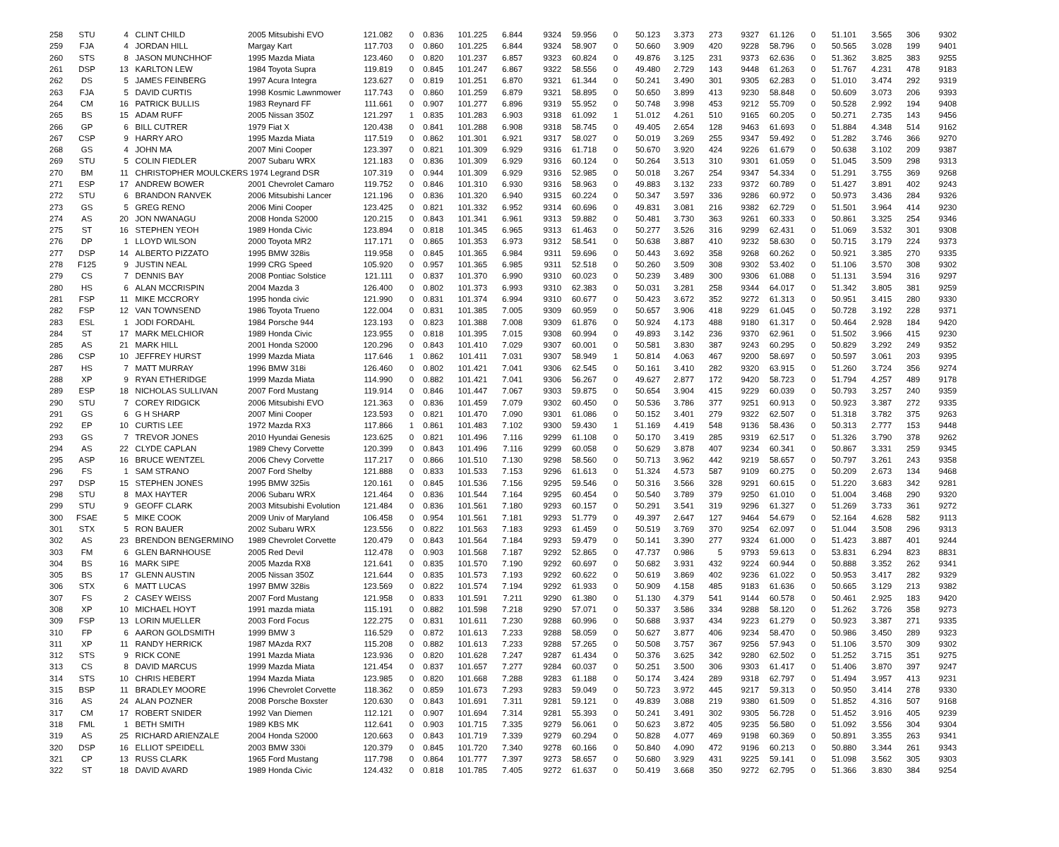| 258 | STU | 4 | CLINT CHILD | 2005 Mitsubishi EVO | 121.082 | 0 | 0.836 | 101.225 | 6.844 | 9324 | 59.956 | 0 | 50.123 | 3.373 | 273 | 9327 | 61.126 | 0 | 51.101 | 3.565 | 306 | 9302 |
| 259 | FJA | 4 | JORDAN HILL | Margay Kart | 117.703 | 0 | 0.860 | 101.225 | 6.844 | 9324 | 58.907 | 0 | 50.660 | 3.909 | 420 | 9228 | 58.796 | 0 | 50.565 | 3.028 | 199 | 9401 |
| 260 | STS | 8 | JASON MUNCHHOF | 1995 Mazda Miata | 123.460 | 0 | 0.820 | 101.237 | 6.857 | 9323 | 60.824 | 0 | 49.876 | 3.125 | 231 | 9373 | 62.636 | 0 | 51.362 | 3.825 | 383 | 9255 |
| 261 | DSP | 13 | KARLTON LEW | 1984 Toyota Supra | 119.819 | 0 | 0.845 | 101.247 | 6.867 | 9322 | 58.556 | 0 | 49.480 | 2.729 | 143 | 9448 | 61.263 | 0 | 51.767 | 4.231 | 478 | 9183 |
| 262 | DS | 5 | JAMES FEINBERG | 1997 Acura Integra | 123.627 | 0 | 0.819 | 101.251 | 6.870 | 9321 | 61.344 | 0 | 50.241 | 3.490 | 301 | 9305 | 62.283 | 0 | 51.010 | 3.474 | 292 | 9319 |
| 263 | FJA | 5 | DAVID CURTIS | 1998 Kosmic Lawnmower | 117.743 | 0 | 0.860 | 101.259 | 6.879 | 9321 | 58.895 | 0 | 50.650 | 3.899 | 413 | 9230 | 58.848 | 0 | 50.609 | 3.073 | 206 | 9393 |
| 264 | CM | 16 | PATRICK BULLIS | 1983 Reynard FF | 111.661 | 0 | 0.907 | 101.277 | 6.896 | 9319 | 55.952 | 0 | 50.748 | 3.998 | 453 | 9212 | 55.709 | 0 | 50.528 | 2.992 | 194 | 9408 |
| 265 | BS | 15 | ADAM RUFF | 2005 Nissan 350Z | 121.297 | 1 | 0.835 | 101.283 | 6.903 | 9318 | 61.092 | 1 | 51.012 | 4.261 | 510 | 9165 | 60.205 | 0 | 50.271 | 2.735 | 143 | 9456 |
| 266 | GP | 6 | BILL CUTRER | 1979 Fiat X | 120.438 | 0 | 0.841 | 101.288 | 6.908 | 9318 | 58.745 | 0 | 49.405 | 2.654 | 128 | 9463 | 61.693 | 0 | 51.884 | 4.348 | 514 | 9162 |
| 267 | CSP | 9 | HARRY ARO | 1995 Mazda Miata | 117.519 | 0 | 0.862 | 101.301 | 6.921 | 9317 | 58.027 | 0 | 50.019 | 3.269 | 255 | 9347 | 59.492 | 0 | 51.282 | 3.746 | 366 | 9270 |
| 268 | GS | 4 | JOHN MA | 2007 Mini Cooper | 123.397 | 0 | 0.821 | 101.309 | 6.929 | 9316 | 61.718 | 0 | 50.670 | 3.920 | 424 | 9226 | 61.679 | 0 | 50.638 | 3.102 | 209 | 9387 |
| 269 | STU | 5 | COLIN FIEDLER | 2007 Subaru WRX | 121.183 | 0 | 0.836 | 101.309 | 6.929 | 9316 | 60.124 | 0 | 50.264 | 3.513 | 310 | 9301 | 61.059 | 0 | 51.045 | 3.509 | 298 | 9313 |
| 270 | BM | 11 | CHRISTOPHER MOULCKERS | 1974 Legrand DSR | 107.319 | 0 | 0.944 | 101.309 | 6.929 | 9316 | 52.985 | 0 | 50.018 | 3.267 | 254 | 9347 | 54.334 | 0 | 51.291 | 3.755 | 369 | 9268 |
| 271 | ESP | 17 | ANDREW BOWER | 2001 Chevrolet Camaro | 119.752 | 0 | 0.846 | 101.310 | 6.930 | 9316 | 58.963 | 0 | 49.883 | 3.132 | 233 | 9372 | 60.789 | 0 | 51.427 | 3.891 | 402 | 9243 |
| 272 | STU | 6 | BRANDON RANVEK | 2006 Mitsubishi Lancer | 121.196 | 0 | 0.836 | 101.320 | 6.940 | 9315 | 60.224 | 0 | 50.347 | 3.597 | 336 | 9286 | 60.972 | 0 | 50.973 | 3.436 | 284 | 9326 |
| 273 | GS | 5 | GREG RENO | 2006 Mini Cooper | 123.425 | 0 | 0.821 | 101.332 | 6.952 | 9314 | 60.696 | 0 | 49.831 | 3.081 | 216 | 9382 | 62.729 | 0 | 51.501 | 3.964 | 414 | 9230 |
| 274 | AS | 20 | JON NWANAGU | 2008 Honda S2000 | 120.215 | 0 | 0.843 | 101.341 | 6.961 | 9313 | 59.882 | 0 | 50.481 | 3.730 | 363 | 9261 | 60.333 | 0 | 50.861 | 3.325 | 254 | 9346 |
| 275 | ST | 16 | STEPHEN YEOH | 1989 Honda Civic | 123.894 | 0 | 0.818 | 101.345 | 6.965 | 9313 | 61.463 | 0 | 50.277 | 3.526 | 316 | 9299 | 62.431 | 0 | 51.069 | 3.532 | 301 | 9308 |
| 276 | DP | 1 | LLOYD WILSON | 2000 Toyota MR2 | 117.171 | 0 | 0.865 | 101.353 | 6.973 | 9312 | 58.541 | 0 | 50.638 | 3.887 | 410 | 9232 | 58.630 | 0 | 50.715 | 3.179 | 224 | 9373 |
| 277 | DSP | 14 | ALBERTO PIZZATO | 1995 BMW 328is | 119.958 | 0 | 0.845 | 101.365 | 6.984 | 9311 | 59.696 | 0 | 50.443 | 3.692 | 358 | 9268 | 60.262 | 0 | 50.921 | 3.385 | 270 | 9335 |
| 278 | F125 | 9 | JUSTIN NEAL | 1999 CRG Speed | 105.920 | 0 | 0.957 | 101.365 | 6.985 | 9311 | 52.518 | 0 | 50.260 | 3.509 | 308 | 9302 | 53.402 | 0 | 51.106 | 3.570 | 308 | 9302 |
| 279 | CS | 7 | DENNIS BAY | 2008 Pontiac Solstice | 121.111 | 0 | 0.837 | 101.370 | 6.990 | 9310 | 60.023 | 0 | 50.239 | 3.489 | 300 | 9306 | 61.088 | 0 | 51.131 | 3.594 | 316 | 9297 |
| 280 | HS | 6 | ALAN MCCRISPIN | 2004 Mazda 3 | 126.400 | 0 | 0.802 | 101.373 | 6.993 | 9310 | 62.383 | 0 | 50.031 | 3.281 | 258 | 9344 | 64.017 | 0 | 51.342 | 3.805 | 381 | 9259 |
| 281 | FSP | 11 | MIKE MCCRORY | 1995 honda civic | 121.990 | 0 | 0.831 | 101.374 | 6.994 | 9310 | 60.677 | 0 | 50.423 | 3.672 | 352 | 9272 | 61.313 | 0 | 50.951 | 3.415 | 280 | 9330 |
| 282 | FSP | 12 | VAN TOWNSEND | 1986 Toyota Trueno | 122.004 | 0 | 0.831 | 101.385 | 7.005 | 9309 | 60.959 | 0 | 50.657 | 3.906 | 418 | 9229 | 61.045 | 0 | 50.728 | 3.192 | 228 | 9371 |
| 283 | ESL | 1 | JODI FORDAHL | 1984 Porsche 944 | 123.193 | 0 | 0.823 | 101.388 | 7.008 | 9309 | 61.876 | 0 | 50.924 | 4.173 | 488 | 9180 | 61.317 | 0 | 50.464 | 2.928 | 184 | 9420 |
| 284 | ST | 17 | MARK MELCHIOR | 1989 Honda Civic | 123.955 | 0 | 0.818 | 101.395 | 7.015 | 9308 | 60.994 | 0 | 49.893 | 3.142 | 236 | 9370 | 62.961 | 0 | 51.502 | 3.966 | 415 | 9230 |
| 285 | AS | 21 | MARK HILL | 2001 Honda S2000 | 120.296 | 0 | 0.843 | 101.410 | 7.029 | 9307 | 60.001 | 0 | 50.581 | 3.830 | 387 | 9243 | 60.295 | 0 | 50.829 | 3.292 | 249 | 9352 |
| 286 | CSP | 10 | JEFFREY HURST | 1999 Mazda Miata | 117.646 | 1 | 0.862 | 101.411 | 7.031 | 9307 | 58.949 | 1 | 50.814 | 4.063 | 467 | 9200 | 58.697 | 0 | 50.597 | 3.061 | 203 | 9395 |
| 287 | HS | 7 | MATT MURRAY | 1996 BMW 318i | 126.460 | 0 | 0.802 | 101.421 | 7.041 | 9306 | 62.545 | 0 | 50.161 | 3.410 | 282 | 9320 | 63.915 | 0 | 51.260 | 3.724 | 356 | 9274 |
| 288 | XP | 9 | RYAN ETHERIDGE | 1999 Mazda Miata | 114.990 | 0 | 0.882 | 101.421 | 7.041 | 9306 | 56.267 | 0 | 49.627 | 2.877 | 172 | 9420 | 58.723 | 0 | 51.794 | 4.257 | 489 | 9178 |
| 289 | ESP | 18 | NICHOLAS SULLIVAN | 2007 Ford Mustang | 119.914 | 0 | 0.846 | 101.447 | 7.067 | 9303 | 59.875 | 0 | 50.654 | 3.904 | 415 | 9229 | 60.039 | 0 | 50.793 | 3.257 | 240 | 9359 |
| 290 | STU | 7 | COREY RIDGICK | 2006 Mitsubishi EVO | 121.363 | 0 | 0.836 | 101.459 | 7.079 | 9302 | 60.450 | 0 | 50.536 | 3.786 | 377 | 9251 | 60.913 | 0 | 50.923 | 3.387 | 272 | 9335 |
| 291 | GS | 6 | G H SHARP | 2007 Mini Cooper | 123.593 | 0 | 0.821 | 101.470 | 7.090 | 9301 | 61.086 | 0 | 50.152 | 3.401 | 279 | 9322 | 62.507 | 0 | 51.318 | 3.782 | 375 | 9263 |
| 292 | EP | 10 | CURTIS LEE | 1972 Mazda RX3 | 117.866 | 1 | 0.861 | 101.483 | 7.102 | 9300 | 59.430 | 1 | 51.169 | 4.419 | 548 | 9136 | 58.436 | 0 | 50.313 | 2.777 | 153 | 9448 |
| 293 | GS | 7 | TREVOR JONES | 2010 Hyundai Genesis | 123.625 | 0 | 0.821 | 101.496 | 7.116 | 9299 | 61.108 | 0 | 50.170 | 3.419 | 285 | 9319 | 62.517 | 0 | 51.326 | 3.790 | 378 | 9262 |
| 294 | AS | 22 | CLYDE CAPLAN | 1989 Chevy Corvette | 120.399 | 0 | 0.843 | 101.496 | 7.116 | 9299 | 60.058 | 0 | 50.629 | 3.878 | 407 | 9234 | 60.341 | 0 | 50.867 | 3.331 | 259 | 9345 |
| 295 | ASP | 16 | BRUCE WENTZEL | 2006 Chevy Corvette | 117.217 | 0 | 0.866 | 101.510 | 7.130 | 9298 | 58.560 | 0 | 50.713 | 3.962 | 442 | 9219 | 58.657 | 0 | 50.797 | 3.261 | 243 | 9358 |
| 296 | FS | 1 | SAM STRANO | 2007 Ford Shelby | 121.888 | 0 | 0.833 | 101.533 | 7.153 | 9296 | 61.613 | 0 | 51.324 | 4.573 | 587 | 9109 | 60.275 | 0 | 50.209 | 2.673 | 134 | 9468 |
| 297 | DSP | 15 | STEPHEN JONES | 1995 BMW 325is | 120.161 | 0 | 0.845 | 101.536 | 7.156 | 9295 | 59.546 | 0 | 50.316 | 3.566 | 328 | 9291 | 60.615 | 0 | 51.220 | 3.683 | 342 | 9281 |
| 298 | STU | 8 | MAX HAYTER | 2006 Subaru WRX | 121.464 | 0 | 0.836 | 101.544 | 7.164 | 9295 | 60.454 | 0 | 50.540 | 3.789 | 379 | 9250 | 61.010 | 0 | 51.004 | 3.468 | 290 | 9320 |
| 299 | STU | 9 | GEOFF CLARK | 2003 Mitsubishi Evolution | 121.484 | 0 | 0.836 | 101.561 | 7.180 | 9293 | 60.157 | 0 | 50.291 | 3.541 | 319 | 9296 | 61.327 | 0 | 51.269 | 3.733 | 361 | 9272 |
| 300 | FSAE | 5 | MIKE COOK | 2009 Univ of Maryland | 106.458 | 0 | 0.954 | 101.561 | 7.181 | 9293 | 51.779 | 0 | 49.397 | 2.647 | 127 | 9464 | 54.679 | 0 | 52.164 | 4.628 | 582 | 9113 |
| 301 | STX | 5 | RON BAUER | 2002 Subaru WRX | 123.556 | 0 | 0.822 | 101.563 | 7.183 | 9293 | 61.459 | 0 | 50.519 | 3.769 | 370 | 9254 | 62.097 | 0 | 51.044 | 3.508 | 296 | 9313 |
| 302 | AS | 23 | BRENDON BENGERMINO | 1989 Chevrolet Corvette | 120.479 | 0 | 0.843 | 101.564 | 7.184 | 9293 | 59.479 | 0 | 50.141 | 3.390 | 277 | 9324 | 61.000 | 0 | 51.423 | 3.887 | 401 | 9244 |
| 303 | FM | 6 | GLEN BARNHOUSE | 2005 Red Devil | 112.478 | 0 | 0.903 | 101.568 | 7.187 | 9292 | 52.865 | 0 | 47.737 | 0.986 | 5 | 9793 | 59.613 | 0 | 53.831 | 6.294 | 823 | 8831 |
| 304 | BS | 16 | MARK SIPE | 2005 Mazda RX8 | 121.641 | 0 | 0.835 | 101.570 | 7.190 | 9292 | 60.697 | 0 | 50.682 | 3.931 | 432 | 9224 | 60.944 | 0 | 50.888 | 3.352 | 262 | 9341 |
| 305 | BS | 17 | GLENN AUSTIN | 2005 Nissan 350Z | 121.644 | 0 | 0.835 | 101.573 | 7.193 | 9292 | 60.622 | 0 | 50.619 | 3.869 | 402 | 9236 | 61.022 | 0 | 50.953 | 3.417 | 282 | 9329 |
| 306 | STX | 6 | MATT LUCAS | 1997 BMW 328is | 123.569 | 0 | 0.822 | 101.574 | 7.194 | 9292 | 61.933 | 0 | 50.909 | 4.158 | 485 | 9183 | 61.636 | 0 | 50.665 | 3.129 | 213 | 9382 |
| 307 | FS | 2 | CASEY WEISS | 2007 Ford Mustang | 121.958 | 0 | 0.833 | 101.591 | 7.211 | 9290 | 61.380 | 0 | 51.130 | 4.379 | 541 | 9144 | 60.578 | 0 | 50.461 | 2.925 | 183 | 9420 |
| 308 | XP | 10 | MICHAEL HOYT | 1991 mazda miata | 115.191 | 0 | 0.882 | 101.598 | 7.218 | 9290 | 57.071 | 0 | 50.337 | 3.586 | 334 | 9288 | 58.120 | 0 | 51.262 | 3.726 | 358 | 9273 |
| 309 | FSP | 13 | LORIN MUELLER | 2003 Ford Focus | 122.275 | 0 | 0.831 | 101.611 | 7.230 | 9288 | 60.996 | 0 | 50.688 | 3.937 | 434 | 9223 | 61.279 | 0 | 50.923 | 3.387 | 271 | 9335 |
| 310 | FP | 6 | AARON GOLDSMITH | 1999 BMW 3 | 116.529 | 0 | 0.872 | 101.613 | 7.233 | 9288 | 58.059 | 0 | 50.627 | 3.877 | 406 | 9234 | 58.470 | 0 | 50.986 | 3.450 | 289 | 9323 |
| 311 | XP | 11 | RANDY HERRICK | 1987 MAzda RX7 | 115.208 | 0 | 0.882 | 101.613 | 7.233 | 9288 | 57.265 | 0 | 50.508 | 3.757 | 367 | 9256 | 57.943 | 0 | 51.106 | 3.570 | 309 | 9302 |
| 312 | STS | 9 | RICK CONE | 1991 Mazda Miata | 123.936 | 0 | 0.820 | 101.628 | 7.247 | 9287 | 61.434 | 0 | 50.376 | 3.625 | 342 | 9280 | 62.502 | 0 | 51.252 | 3.715 | 351 | 9275 |
| 313 | CS | 8 | DAVID MARCUS | 1999 Mazda Miata | 121.454 | 0 | 0.837 | 101.657 | 7.277 | 9284 | 60.037 | 0 | 50.251 | 3.500 | 306 | 9303 | 61.417 | 0 | 51.406 | 3.870 | 397 | 9247 |
| 314 | STS | 10 | CHRIS HEBERT | 1994 Mazda Miata | 123.985 | 0 | 0.820 | 101.668 | 7.288 | 9283 | 61.188 | 0 | 50.174 | 3.424 | 289 | 9318 | 62.797 | 0 | 51.494 | 3.957 | 413 | 9231 |
| 315 | BSP | 11 | BRADLEY MOORE | 1996 Chevrolet Corvette | 118.362 | 0 | 0.859 | 101.673 | 7.293 | 9283 | 59.049 | 0 | 50.723 | 3.972 | 445 | 9217 | 59.313 | 0 | 50.950 | 3.414 | 278 | 9330 |
| 316 | AS | 24 | ALAN POZNER | 2008 Porsche Boxster | 120.630 | 0 | 0.843 | 101.691 | 7.311 | 9281 | 59.121 | 0 | 49.839 | 3.088 | 219 | 9380 | 61.509 | 0 | 51.852 | 4.316 | 507 | 9168 |
| 317 | CM | 17 | ROBERT SNIDER | 1992 Van Diemen | 112.121 | 0 | 0.907 | 101.694 | 7.314 | 9281 | 55.393 | 0 | 50.241 | 3.491 | 302 | 9305 | 56.728 | 0 | 51.452 | 3.916 | 405 | 9239 |
| 318 | FML | 1 | BETH SMITH | 1989 KBS MK | 112.641 | 0 | 0.903 | 101.715 | 7.335 | 9279 | 56.061 | 0 | 50.623 | 3.872 | 405 | 9235 | 56.580 | 0 | 51.092 | 3.556 | 304 | 9304 |
| 319 | AS | 25 | RICHARD ARIENZALE | 2004 Honda S2000 | 120.663 | 0 | 0.843 | 101.719 | 7.339 | 9279 | 60.294 | 0 | 50.828 | 4.077 | 469 | 9198 | 60.369 | 0 | 50.891 | 3.355 | 263 | 9341 |
| 320 | DSP | 16 | ELLIOT SPEIDELL | 2003 BMW 330i | 120.379 | 0 | 0.845 | 101.720 | 7.340 | 9278 | 60.166 | 0 | 50.840 | 4.090 | 472 | 9196 | 60.213 | 0 | 50.880 | 3.344 | 261 | 9343 |
| 321 | CP | 13 | RUSS CLARK | 1965 Ford Mustang | 117.798 | 0 | 0.864 | 101.777 | 7.397 | 9273 | 58.657 | 0 | 50.680 | 3.929 | 431 | 9225 | 59.141 | 0 | 51.098 | 3.562 | 305 | 9303 |
| 322 | ST | 18 | DAVID AVARD | 1989 Honda Civic | 124.432 | 0 | 0.818 | 101.785 | 7.405 | 9272 | 61.637 | 0 | 50.419 | 3.668 | 350 | 9272 | 62.795 | 0 | 51.366 | 3.830 | 384 | 9254 |